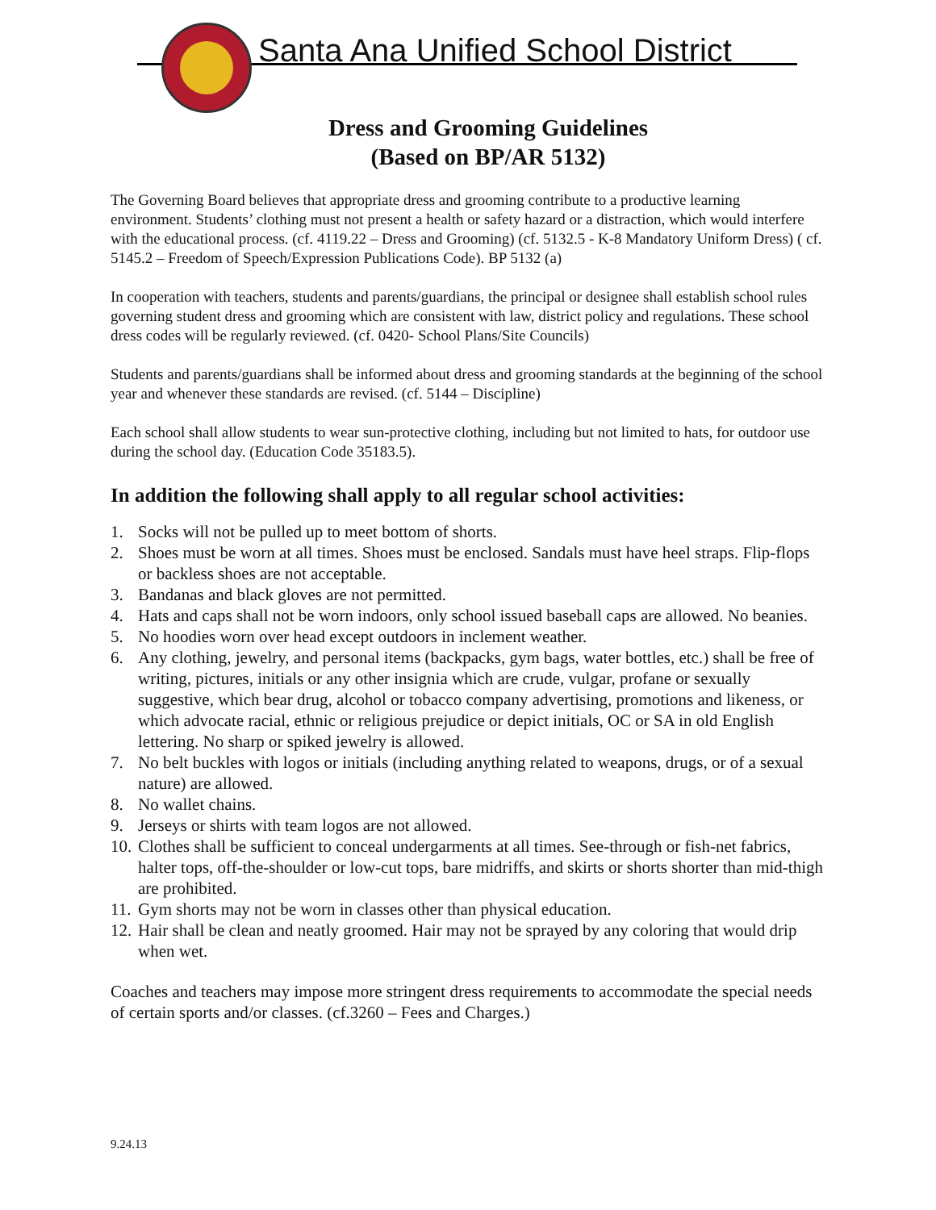Santa Ana Unified School District
Dress and Grooming Guidelines
(Based on BP/AR 5132)
The Governing Board believes that appropriate dress and grooming contribute to a productive learning environment. Students’ clothing must not present a health or safety hazard or a distraction, which would interfere with the educational process. (cf. 4119.22 – Dress and Grooming) (cf. 5132.5 - K-8 Mandatory Uniform Dress) ( cf. 5145.2 – Freedom of Speech/Expression Publications Code). BP 5132 (a)
In cooperation with teachers, students and parents/guardians, the principal or designee shall establish school rules governing student dress and grooming which are consistent with law, district policy and regulations. These school dress codes will be regularly reviewed. (cf. 0420- School Plans/Site Councils)
Students and parents/guardians shall be informed about dress and grooming standards at the beginning of the school year and whenever these standards are revised. (cf. 5144 – Discipline)
Each school shall allow students to wear sun-protective clothing, including but not limited to hats, for outdoor use during the school day. (Education Code 35183.5).
In addition the following shall apply to all regular school activities:
1. Socks will not be pulled up to meet bottom of shorts.
2. Shoes must be worn at all times. Shoes must be enclosed. Sandals must have heel straps. Flip-flops or backless shoes are not acceptable.
3. Bandanas and black gloves are not permitted.
4. Hats and caps shall not be worn indoors, only school issued baseball caps are allowed. No beanies.
5. No hoodies worn over head except outdoors in inclement weather.
6. Any clothing, jewelry, and personal items (backpacks, gym bags, water bottles, etc.) shall be free of writing, pictures, initials or any other insignia which are crude, vulgar, profane or sexually suggestive, which bear drug, alcohol or tobacco company advertising, promotions and likeness, or which advocate racial, ethnic or religious prejudice or depict initials, OC or SA in old English lettering. No sharp or spiked jewelry is allowed.
7. No belt buckles with logos or initials (including anything related to weapons, drugs, or of a sexual nature) are allowed.
8. No wallet chains.
9. Jerseys or shirts with team logos are not allowed.
10. Clothes shall be sufficient to conceal undergarments at all times. See-through or fish-net fabrics, halter tops, off-the-shoulder or low-cut tops, bare midriffs, and skirts or shorts shorter than mid-thigh are prohibited.
11. Gym shorts may not be worn in classes other than physical education.
12. Hair shall be clean and neatly groomed. Hair may not be sprayed by any coloring that would drip when wet.
Coaches and teachers may impose more stringent dress requirements to accommodate the special needs of certain sports and/or classes. (cf.3260 – Fees and Charges.)
9.24.13